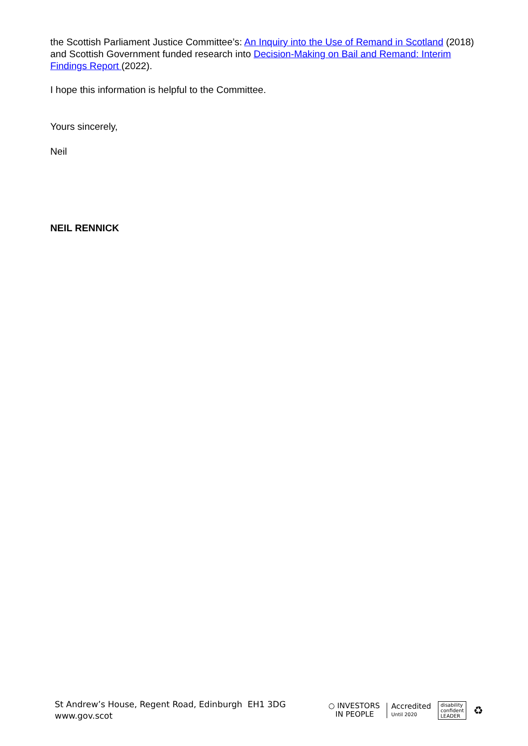the Scottish Parliament Justice Committee’s: An Inquiry into the Use of Remand in Scotland (2018) and Scottish Government funded research into Decision-Making on Bail and Remand: Interim Findings Report (2022).
I hope this information is helpful to the Committee.
Yours sincerely,
Neil
NEIL RENNICK
St Andrew’s House, Regent Road, Edinburgh EH1 3DG
www.gov.scot
○ INVESTORS
IN PEOPLE
Accredited
Until 2020
disability
confident
LEADER
♻